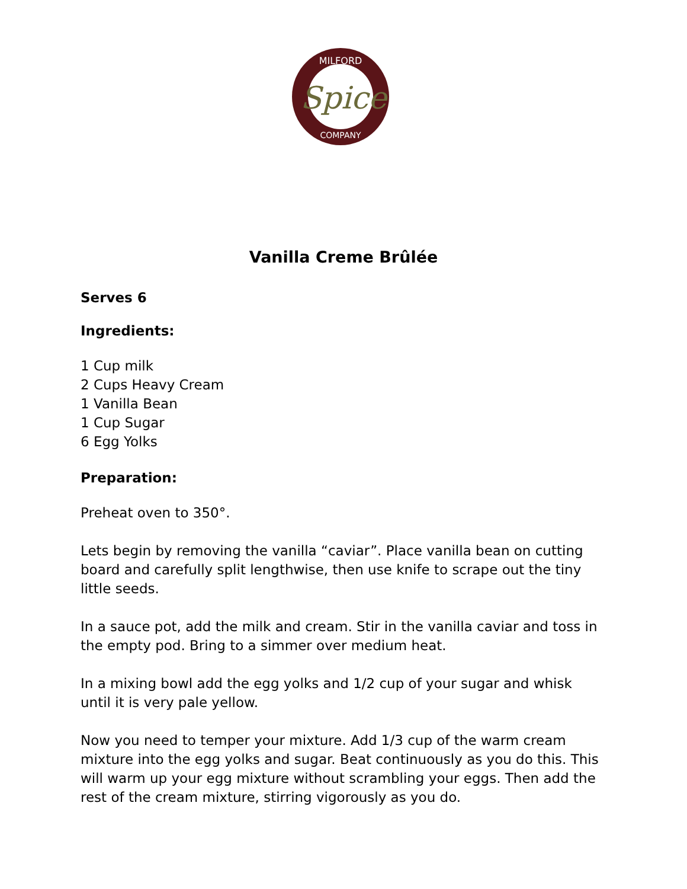MILFORD
COMPANY
Spice
Vanilla Creme Brûlée
Serves 6
Ingredients:
1 Cup milk
2 Cups Heavy Cream
1 Vanilla Bean
1 Cup Sugar
6 Egg Yolks
Preparation:
Preheat oven to 350°.
Lets begin by removing the vanilla “caviar”. Place vanilla bean on cutting board and carefully split lengthwise, then use knife to scrape out the tiny little seeds.
In a sauce pot, add the milk and cream. Stir in the vanilla caviar and toss in the empty pod. Bring to a simmer over medium heat.
In a mixing bowl add the egg yolks and 1/2 cup of your sugar and whisk until it is very pale yellow.
Now you need to temper your mixture. Add 1/3 cup of the warm cream mixture into the egg yolks and sugar. Beat continuously as you do this. This will warm up your egg mixture without scrambling your eggs. Then add the rest of the cream mixture, stirring vigorously as you do.